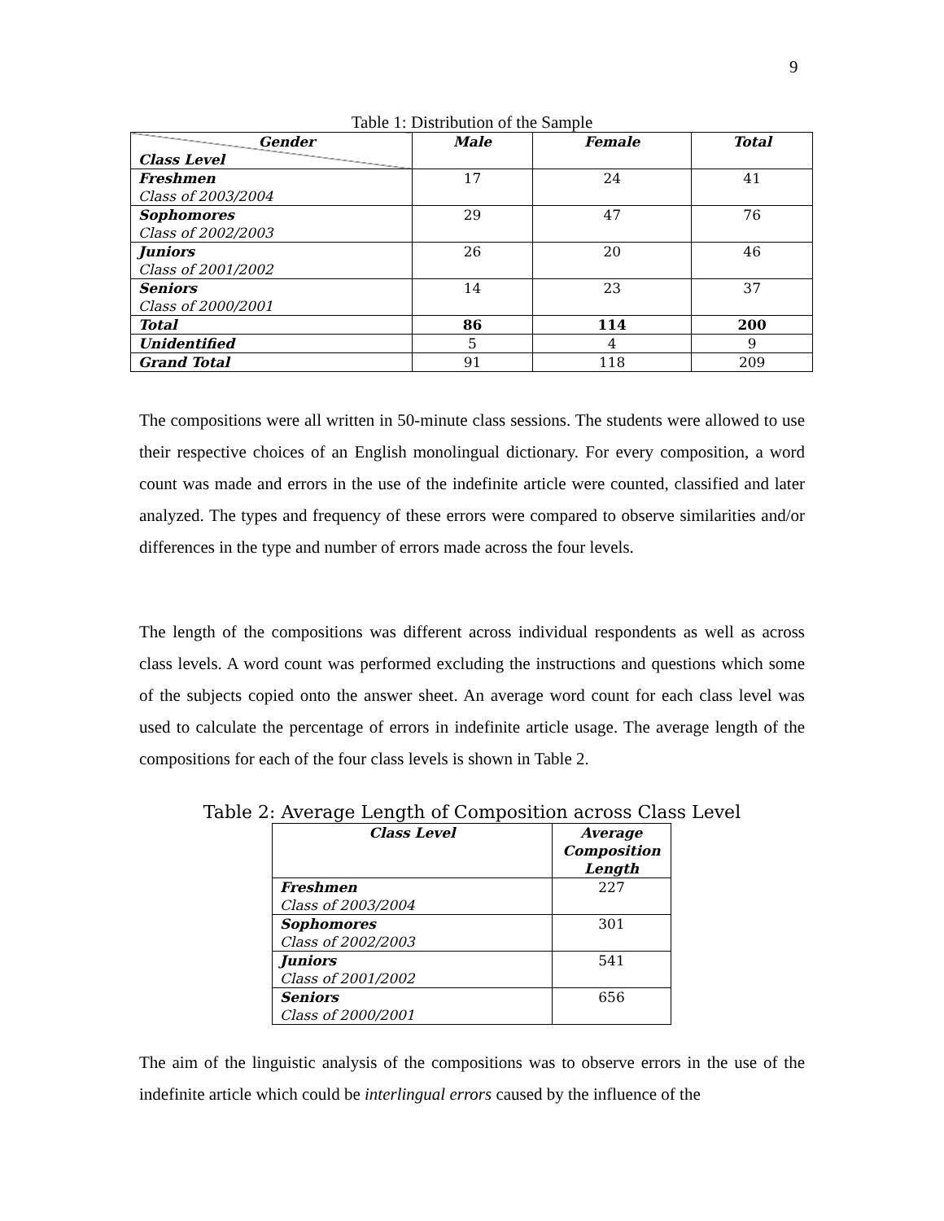9
Table 1: Distribution of the Sample
| Gender Class Level | Male | Female | Total |
| Freshmen Class of 2003/2004 | 17 | 24 | 41 |
| Sophomores Class of 2002/2003 | 29 | 47 | 76 |
| Juniors Class of 2001/2002 | 26 | 20 | 46 |
| Seniors Class of 2000/2001 | 14 | 23 | 37 |
| Total | 86 | 114 | 200 |
| Unidentified | 5 | 4 | 9 |
| Grand Total | 91 | 118 | 209 |
The compositions were all written in 50-minute class sessions. The students were allowed to use their respective choices of an English monolingual dictionary. For every composition, a word count was made and errors in the use of the indefinite article were counted, classified and later analyzed. The types and frequency of these errors were compared to observe similarities and/or differences in the type and number of errors made across the four levels.
The length of the compositions was different across individual respondents as well as across class levels. A word count was performed excluding the instructions and questions which some of the subjects copied onto the answer sheet. An average word count for each class level was used to calculate the percentage of errors in indefinite article usage. The average length of the compositions for each of the four class levels is shown in Table 2.
Table 2: Average Length of Composition across Class Level
| Class Level | Average Composition Length |
| --- | --- |
| Freshmen Class of 2003/2004 | 227 |
| Sophomores Class of 2002/2003 | 301 |
| Juniors Class of 2001/2002 | 541 |
| Seniors Class of 2000/2001 | 656 |
The aim of the linguistic analysis of the compositions was to observe errors in the use of the indefinite article which could be interlingual errors caused by the influence of the